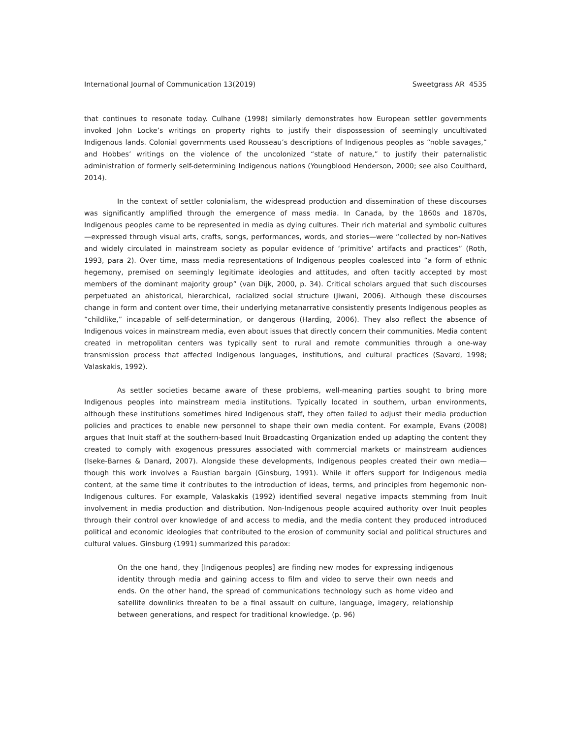International Journal of Communication 13(2019) Sweetgrass AR 4535
that continues to resonate today. Culhane (1998) similarly demonstrates how European settler governments invoked John Locke’s writings on property rights to justify their dispossession of seemingly uncultivated Indigenous lands. Colonial governments used Rousseau’s descriptions of Indigenous peoples as “noble savages,” and Hobbes’ writings on the violence of the uncolonized “state of nature,” to justify their paternalistic administration of formerly self-determining Indigenous nations (Youngblood Henderson, 2000; see also Coulthard, 2014).
In the context of settler colonialism, the widespread production and dissemination of these discourses was significantly amplified through the emergence of mass media. In Canada, by the 1860s and 1870s, Indigenous peoples came to be represented in media as dying cultures. Their rich material and symbolic cultures—expressed through visual arts, crafts, songs, performances, words, and stories—were “collected by non-Natives and widely circulated in mainstream society as popular evidence of ‘primitive’ artifacts and practices” (Roth, 1993, para 2). Over time, mass media representations of Indigenous peoples coalesced into “a form of ethnic hegemony, premised on seemingly legitimate ideologies and attitudes, and often tacitly accepted by most members of the dominant majority group” (van Dijk, 2000, p. 34). Critical scholars argued that such discourses perpetuated an ahistorical, hierarchical, racialized social structure (Jiwani, 2006). Although these discourses change in form and content over time, their underlying metanarrative consistently presents Indigenous peoples as “childlike,” incapable of self-determination, or dangerous (Harding, 2006). They also reflect the absence of Indigenous voices in mainstream media, even about issues that directly concern their communities. Media content created in metropolitan centers was typically sent to rural and remote communities through a one-way transmission process that affected Indigenous languages, institutions, and cultural practices (Savard, 1998; Valaskakis, 1992).
As settler societies became aware of these problems, well-meaning parties sought to bring more Indigenous peoples into mainstream media institutions. Typically located in southern, urban environments, although these institutions sometimes hired Indigenous staff, they often failed to adjust their media production policies and practices to enable new personnel to shape their own media content. For example, Evans (2008) argues that Inuit staff at the southern-based Inuit Broadcasting Organization ended up adapting the content they created to comply with exogenous pressures associated with commercial markets or mainstream audiences (Iseke-Barnes & Danard, 2007). Alongside these developments, Indigenous peoples created their own media—though this work involves a Faustian bargain (Ginsburg, 1991). While it offers support for Indigenous media content, at the same time it contributes to the introduction of ideas, terms, and principles from hegemonic non-Indigenous cultures. For example, Valaskakis (1992) identified several negative impacts stemming from Inuit involvement in media production and distribution. Non-Indigenous people acquired authority over Inuit peoples through their control over knowledge of and access to media, and the media content they produced introduced political and economic ideologies that contributed to the erosion of community social and political structures and cultural values. Ginsburg (1991) summarized this paradox:
On the one hand, they [Indigenous peoples] are finding new modes for expressing indigenous identity through media and gaining access to film and video to serve their own needs and ends. On the other hand, the spread of communications technology such as home video and satellite downlinks threaten to be a final assault on culture, language, imagery, relationship between generations, and respect for traditional knowledge. (p. 96)